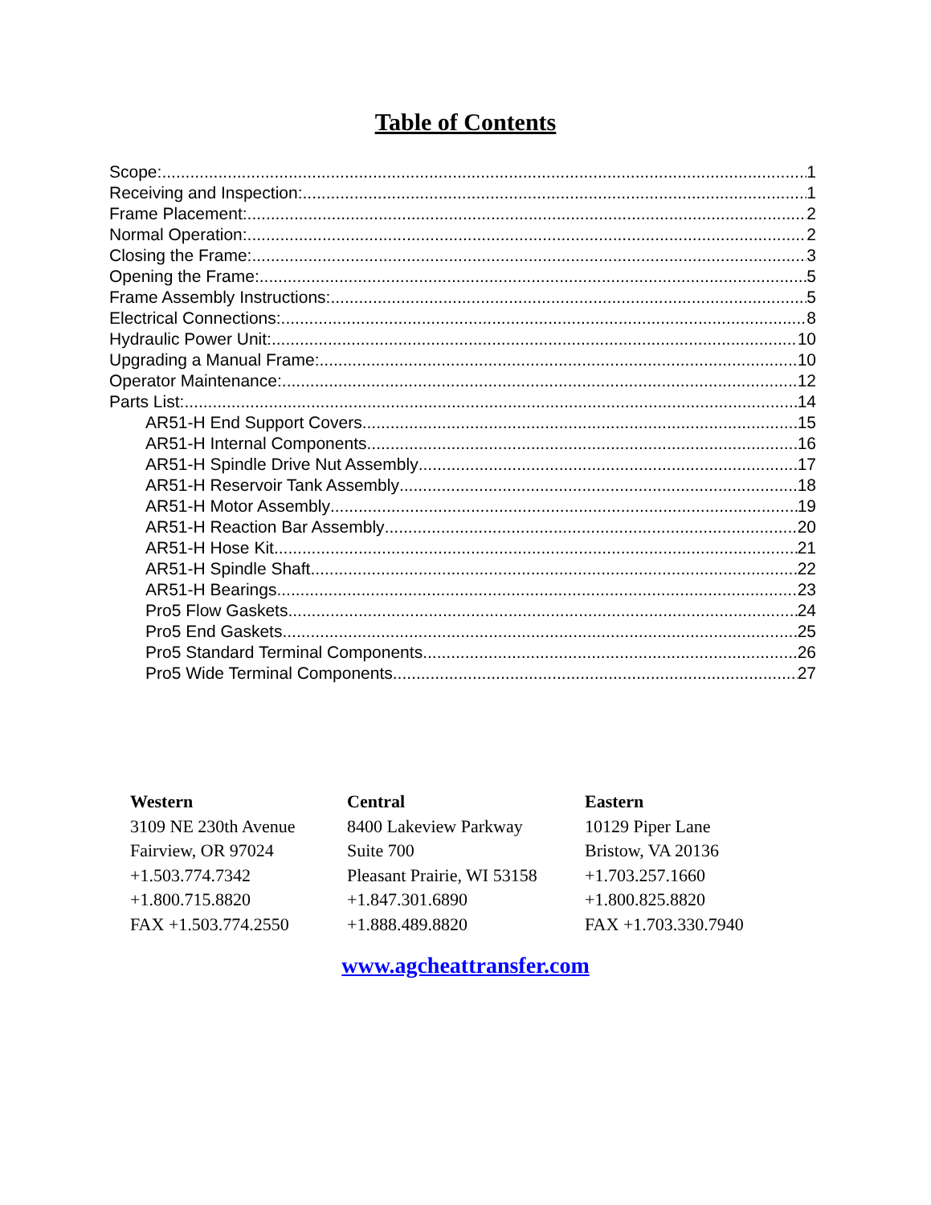Table of Contents
Scope: 1
Receiving and Inspection: 1
Frame Placement: 2
Normal Operation: 2
Closing the Frame: 3
Opening the Frame: 5
Frame Assembly Instructions: 5
Electrical Connections: 8
Hydraulic Power Unit: 10
Upgrading a Manual Frame: 10
Operator Maintenance: 12
Parts List: 14
AR51-H End Support Covers 15
AR51-H Internal Components 16
AR51-H Spindle Drive Nut Assembly 17
AR51-H Reservoir Tank Assembly 18
AR51-H Motor Assembly 19
AR51-H Reaction Bar Assembly 20
AR51-H Hose Kit 21
AR51-H Spindle Shaft 22
AR51-H Bearings 23
Pro5 Flow Gaskets 24
Pro5 End Gaskets 25
Pro5 Standard Terminal Components 26
Pro5 Wide Terminal Components 27
Western
3109 NE 230th Avenue
Fairview, OR 97024
+1.503.774.7342
+1.800.715.8820
FAX +1.503.774.2550
Central
8400 Lakeview Parkway
Suite 700
Pleasant Prairie, WI 53158
+1.847.301.6890
+1.888.489.8820
Eastern
10129 Piper Lane
Bristow, VA 20136
+1.703.257.1660
+1.800.825.8820
FAX +1.703.330.7940
www.agcheattransfer.com